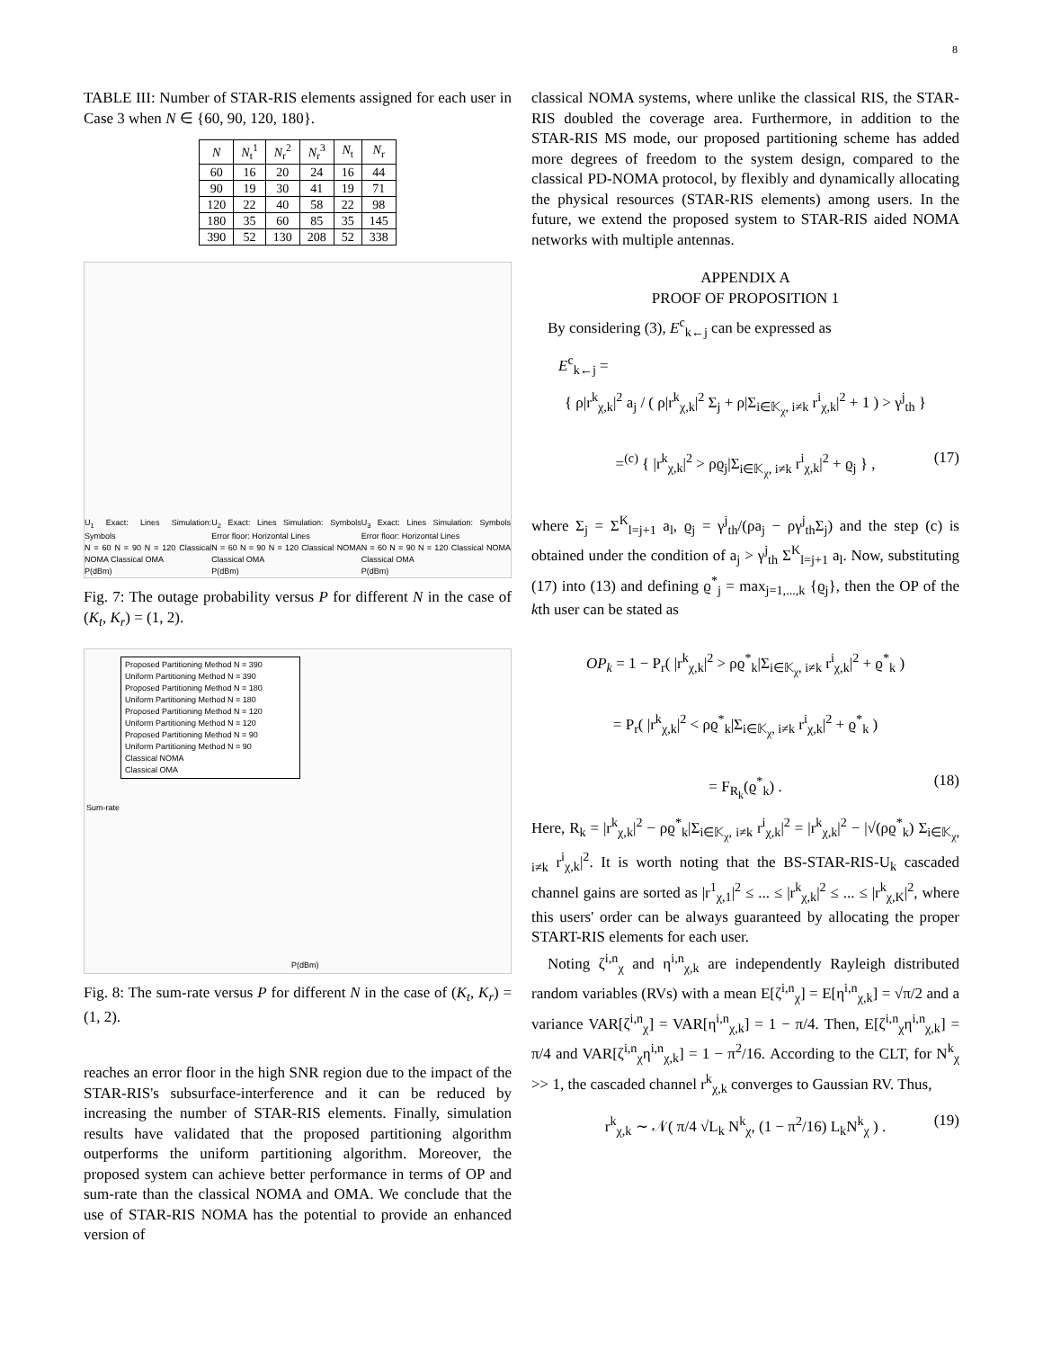8
TABLE III: Number of STAR-RIS elements assigned for each user in Case 3 when N ∈ {60, 90, 120, 180}.
| N | N<sub>t</sub><sup>1</sup> | N<sub>r</sub><sup>2</sup> | N<sub>r</sub><sup>3</sup> | N<sub>t</sub> | N<sub>r</sub> |
| --- | --- | --- | --- | --- | --- |
| 60 | 16 | 20 | 24 | 16 | 44 |
| 90 | 19 | 30 | 41 | 19 | 71 |
| 120 | 22 | 40 | 58 | 22 | 98 |
| 180 | 35 | 60 | 85 | 35 | 145 |
| 390 | 52 | 130 | 208 | 52 | 338 |
U<sub>1</sub> Exact: Lines Simulation: Symbols
N = 60 N = 90 N = 120 Classical NOMA Classical OMA
P(dBm)
U<sub>2</sub> Exact: Lines Simulation: Symbols Error floor: Horizontal Lines
N = 60 N = 90 N = 120 Classical NOMA Classical OMA
P(dBm)
U<sub>3</sub> Exact: Lines Simulation: Symbols Error floor: Horizontal Lines
N = 60 N = 90 N = 120 Classical NOMA Classical OMA
P(dBm)
Fig. 7: The outage probability versus P for different N in the case of (K<sub>t</sub>, K<sub>r</sub>) = (1, 2).
Proposed Partitioning Method N = 390
Uniform Partitioning Method N = 390
Proposed Partitioning Method N = 180
Uniform Partitioning Method N = 180
Proposed Partitioning Method N = 120
Uniform Partitioning Method N = 120
Proposed Partitioning Method N = 90
Uniform Partitioning Method N = 90
Classical NOMA
Classical OMA
P(dBm)
Sum-rate
Fig. 8: The sum-rate versus P for different N in the case of (K<sub>t</sub>, K<sub>r</sub>) = (1, 2).
reaches an error floor in the high SNR region due to the impact of the STAR-RIS's subsurface-interference and it can be reduced by increasing the number of STAR-RIS elements. Finally, simulation results have validated that the proposed partitioning algorithm outperforms the uniform partitioning algorithm. Moreover, the proposed system can achieve better performance in terms of OP and sum-rate than the classical NOMA and OMA. We conclude that the use of STAR-RIS NOMA has the potential to provide an enhanced version of
classical NOMA systems, where unlike the classical RIS, the STAR-RIS doubled the coverage area. Furthermore, in addition to the STAR-RIS MS mode, our proposed partitioning scheme has added more degrees of freedom to the system design, compared to the classical PD-NOMA protocol, by flexibly and dynamically allocating the physical resources (STAR-RIS elements) among users. In the future, we extend the proposed system to STAR-RIS aided NOMA networks with multiple antennas.
APPENDIX A
PROOF OF PROPOSITION 1
By considering (3), E<sup>c</sup><sub>k←j</sub> can be expressed as
E<sup>c</sup><sub>k←j</sub> =
{ ρ|r<sup>k</sup><sub>χ,k</sub>|<sup>2</sup> a<sub>j</sub> / ( ρ|r<sup>k</sup><sub>χ,k</sub>|<sup>2</sup> Σ<sub>j</sub> + ρ|Σ<sub>i∈𝕂<sub>χ</sub>, i≠k</sub> r<sup>i</sup><sub>χ,k</sub>|<sup>2</sup> + 1 ) > γ<sup>j</sup><sub>th</sub> }
=<sup>(c)</sup> { |r<sup>k</sup><sub>χ,k</sub>|<sup>2</sup> > ρϱ<sub>j</sub>|Σ<sub>i∈𝕂<sub>χ</sub>, i≠k</sub> r<sup>i</sup><sub>χ,k</sub>|<sup>2</sup> + ϱ<sub>j</sub> } , (17)
where Σ<sub>j</sub> = Σ<sup>K</sup><sub>l=j+1</sub> a<sub>l</sub>, ϱ<sub>j</sub> = γ<sup>j</sup><sub>th</sub>/(ρa<sub>j</sub> − ργ<sup>j</sup><sub>th</sub>Σ<sub>j</sub>) and the step (c) is obtained under the condition of a<sub>j</sub> > γ<sup>j</sup><sub>th</sub> Σ<sup>K</sup><sub>l=j+1</sub> a<sub>l</sub>. Now, substituting (17) into (13) and defining ϱ<sup>*</sup><sub>j</sub> = max<sub>j=1,...,k</sub> {ϱ<sub>j</sub>}, then the OP of the kth user can be stated as
OP<sub>k</sub> = 1 − P<sub>r</sub>( |r<sup>k</sup><sub>χ,k</sub>|<sup>2</sup> > ρϱ<sup>*</sup><sub>k</sub>|Σ<sub>i∈𝕂<sub>χ</sub>, i≠k</sub> r<sup>i</sup><sub>χ,k</sub>|<sup>2</sup> + ϱ<sup>*</sup><sub>k</sub> )
= P<sub>r</sub>( |r<sup>k</sup><sub>χ,k</sub>|<sup>2</sup> < ρϱ<sup>*</sup><sub>k</sub>|Σ<sub>i∈𝕂<sub>χ</sub>, i≠k</sub> r<sup>i</sup><sub>χ,k</sub>|<sup>2</sup> + ϱ<sup>*</sup><sub>k</sub> )
= F<sub>R<sub>k</sub></sub>(ϱ<sup>*</sup><sub>k</sub>) . (18)
Here, R<sub>k</sub> = |r<sup>k</sup><sub>χ,k</sub>|<sup>2</sup> − ρϱ<sup>*</sup><sub>k</sub>|Σ<sub>i∈𝕂<sub>χ</sub>, i≠k</sub> r<sup>i</sup><sub>χ,k</sub>|<sup>2</sup> = |r<sup>k</sup><sub>χ,k</sub>|<sup>2</sup> − |√(ρϱ<sup>*</sup><sub>k</sub>) Σ<sub>i∈𝕂<sub>χ</sub>, i≠k</sub> r<sup>i</sup><sub>χ,k</sub>|<sup>2</sup>. It is worth noting that the BS-STAR-RIS-U<sub>k</sub> cascaded channel gains are sorted as |r<sup>1</sup><sub>χ,1</sub>|<sup>2</sup> ≤ ... ≤ |r<sup>k</sup><sub>χ,k</sub>|<sup>2</sup> ≤ ... ≤ |r<sup>k</sup><sub>χ,K</sub>|<sup>2</sup>, where this users' order can be always guaranteed by allocating the proper START-RIS elements for each user.
Noting ζ<sup>i,n</sup><sub>χ</sub> and η<sup>i,n</sup><sub>χ,k</sub> are independently Rayleigh distributed random variables (RVs) with a mean E[ζ<sup>i,n</sup><sub>χ</sub>] = E[η<sup>i,n</sup><sub>χ,k</sub>] = √π/2 and a variance VAR[ζ<sup>i,n</sup><sub>χ</sub>] = VAR[η<sup>i,n</sup><sub>χ,k</sub>] = 1 − π/4. Then, E[ζ<sup>i,n</sup><sub>χ</sub>η<sup>i,n</sup><sub>χ,k</sub>] = π/4 and VAR[ζ<sup>i,n</sup><sub>χ</sub>η<sup>i,n</sup><sub>χ,k</sub>] = 1 − π<sup>2</sup>/16. According to the CLT, for N<sup>k</sup><sub>χ</sub> >> 1, the cascaded channel r<sup>k</sup><sub>χ,k</sub> converges to Gaussian RV. Thus,
r<sup>k</sup><sub>χ,k</sub> ∼ 𝒩( π/4 √L<sub>k</sub> N<sup>k</sup><sub>χ</sub>, (1 − π<sup>2</sup>/16) L<sub>k</sub>N<sup>k</sup><sub>χ</sub> ) . (19)